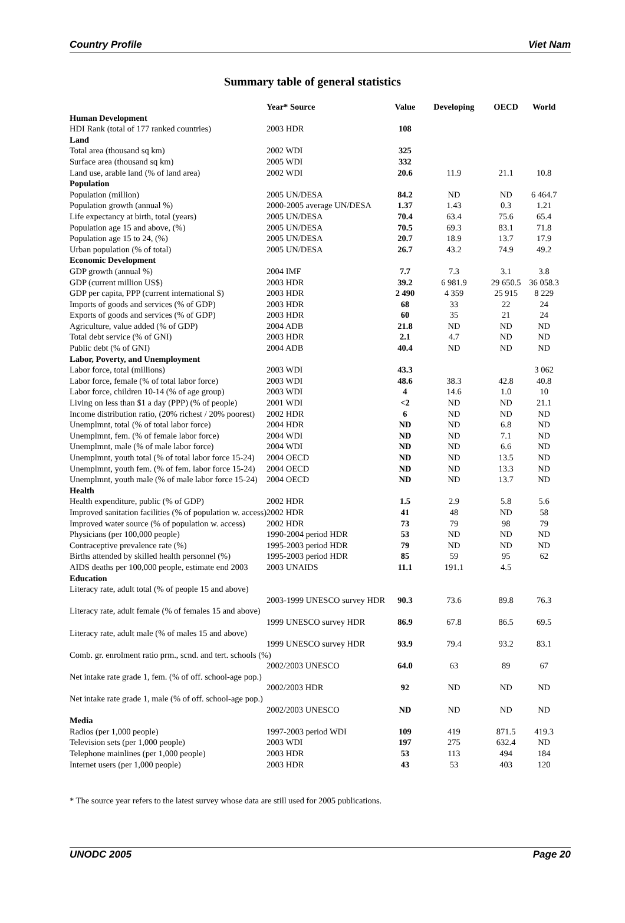Country Profile Viet Nam
Summary table of general statistics
| | Year* Source | Value | Developing | OECD | World |
| --- | --- | --- | --- | --- | --- |
| Human Development | | | | | |
| HDI Rank (total of 177 ranked countries) | 2003 HDR | 108 | | | |
| Land | | | | | |
| Total area (thousand sq km) | 2002 WDI | 325 | | | |
| Surface area (thousand sq km) | 2005 WDI | 332 | | | |
| Land use, arable land (% of land area) | 2002 WDI | 20.6 | 11.9 | 21.1 | 10.8 |
| Population | | | | | |
| Population (million) | 2005 UN/DESA | 84.2 | ND | ND | 6 464.7 |
| Population growth (annual %) | 2000-2005 average UN/DESA | 1.37 | 1.43 | 0.3 | 1.21 |
| Life expectancy at birth, total (years) | 2005 UN/DESA | 70.4 | 63.4 | 75.6 | 65.4 |
| Population age 15 and above, (%) | 2005 UN/DESA | 70.5 | 69.3 | 83.1 | 71.8 |
| Population age 15 to 24, (%) | 2005 UN/DESA | 20.7 | 18.9 | 13.7 | 17.9 |
| Urban population (% of total) | 2005 UN/DESA | 26.7 | 43.2 | 74.9 | 49.2 |
| Economic Development | | | | | |
| GDP growth (annual %) | 2004 IMF | 7.7 | 7.3 | 3.1 | 3.8 |
| GDP (current million US$) | 2003 HDR | 39.2 | 6 981.9 | 29 650.5 | 36 058.3 |
| GDP per capita, PPP (current international $) | 2003 HDR | 2 490 | 4 359 | 25 915 | 8 229 |
| Imports of goods and services (% of GDP) | 2003 HDR | 68 | 33 | 22 | 24 |
| Exports of goods and services (% of GDP) | 2003 HDR | 60 | 35 | 21 | 24 |
| Agriculture, value added (% of GDP) | 2004 ADB | 21.8 | ND | ND | ND |
| Total debt service (% of GNI) | 2003 HDR | 2.1 | 4.7 | ND | ND |
| Public debt (% of GNI) | 2004 ADB | 40.4 | ND | ND | ND |
| Labor, Poverty, and Unemployment | | | | | |
| Labor force, total (millions) | 2003 WDI | 43.3 | | | 3 062 |
| Labor force, female (% of total labor force) | 2003 WDI | 48.6 | 38.3 | 42.8 | 40.8 |
| Labor force, children 10-14 (% of age group) | 2003 WDI | 4 | 14.6 | 1.0 | 10 |
| Living on less than $1 a day (PPP) (% of people) | 2001 WDI | <2 | ND | ND | 21.1 |
| Income distribution ratio, (20% richest / 20% poorest) | 2002 HDR | 6 | ND | ND | ND |
| Unemplmnt, total (% of total labor force) | 2004 HDR | ND | ND | 6.8 | ND |
| Unemplmnt, fem. (% of female labor force) | 2004 WDI | ND | ND | 7.1 | ND |
| Unemplmnt, male (% of male labor force) | 2004 WDI | ND | ND | 6.6 | ND |
| Unemplmnt, youth total (% of total labor force 15-24) | 2004 OECD | ND | ND | 13.5 | ND |
| Unemplmnt, youth fem. (% of fem. labor force 15-24) | 2004 OECD | ND | ND | 13.3 | ND |
| Unemplmnt, youth male (% of male labor force 15-24) | 2004 OECD | ND | ND | 13.7 | ND |
| Health | | | | | |
| Health expenditure, public (% of GDP) | 2002 HDR | 1.5 | 2.9 | 5.8 | 5.6 |
| Improved sanitation facilities (% of population w. access) | 2002 HDR | 41 | 48 | ND | 58 |
| Improved water source (% of population w. access) | 2002 HDR | 73 | 79 | 98 | 79 |
| Physicians (per 100,000 people) | 1990-2004 period HDR | 53 | ND | ND | ND |
| Contraceptive prevalence rate (%) | 1995-2003 period HDR | 79 | ND | ND | ND |
| Births attended by skilled health personnel (%) | 1995-2003 period HDR | 85 | 59 | 95 | 62 |
| AIDS deaths per 100,000 people, estimate end 2003 | 2003 UNAIDS | 11.1 | 191.1 | 4.5 | |
| Education | | | | | |
| Literacy rate, adult total (% of people 15 and above) | | | | | |
| | 2003-1999 UNESCO survey HDR | 90.3 | 73.6 | 89.8 | 76.3 |
| Literacy rate, adult female (% of females 15 and above) | | | | | |
| | 1999 UNESCO survey HDR | 86.9 | 67.8 | 86.5 | 69.5 |
| Literacy rate, adult male (% of males 15 and above) | | | | | |
| | 1999 UNESCO survey HDR | 93.9 | 79.4 | 93.2 | 83.1 |
| Comb. gr. enrolment ratio prm., scnd. and tert. schools (%) | | | | | |
| | 2002/2003 UNESCO | 64.0 | 63 | 89 | 67 |
| Net intake rate grade 1, fem. (% of off. school-age pop.) | | | | | |
| | 2002/2003 HDR | 92 | ND | ND | ND |
| Net intake rate grade 1, male (% of off. school-age pop.) | | | | | |
| | 2002/2003 UNESCO | ND | ND | ND | ND |
| Media | | | | | |
| Radios (per 1,000 people) | 1997-2003 period WDI | 109 | 419 | 871.5 | 419.3 |
| Television sets (per 1,000 people) | 2003 WDI | 197 | 275 | 632.4 | ND |
| Telephone mainlines (per 1,000 people) | 2003 HDR | 53 | 113 | 494 | 184 |
| Internet users (per 1,000 people) | 2003 HDR | 43 | 53 | 403 | 120 |
* The source year refers to the latest survey whose data are still used for 2005 publications.
UNODC 2005 Page 20